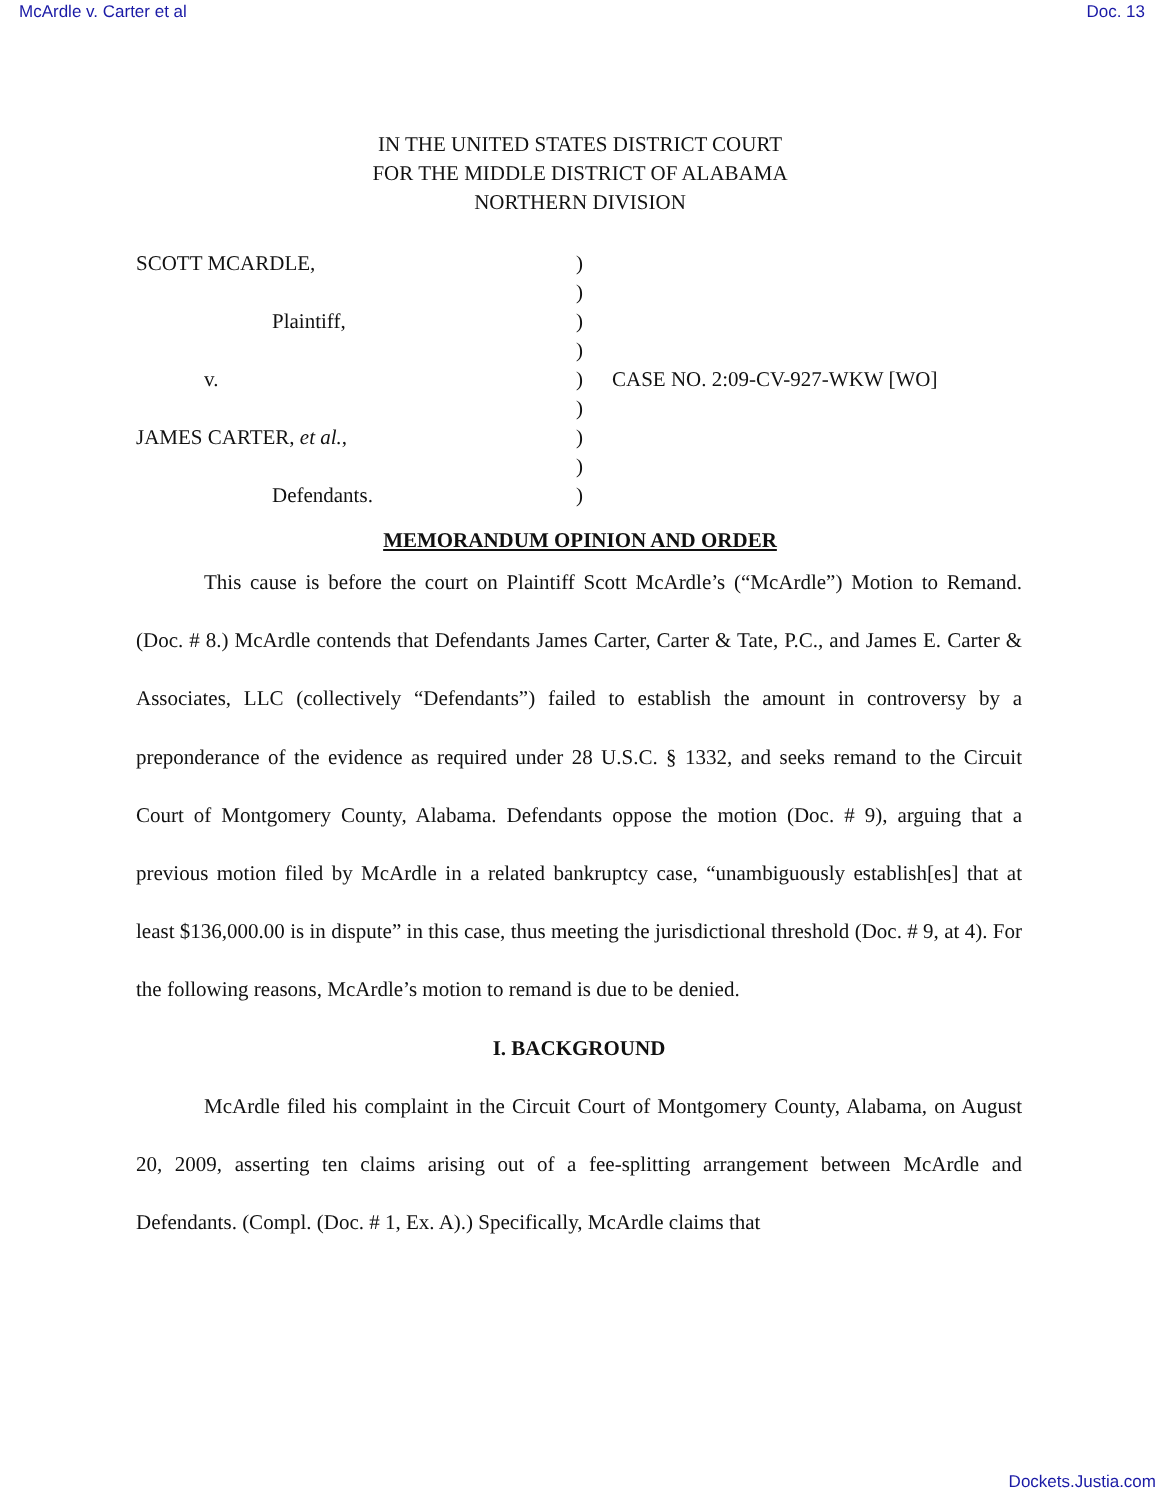McArdle v. Carter et al Doc. 13
IN THE UNITED STATES DISTRICT COURT
FOR THE MIDDLE DISTRICT OF ALABAMA
NORTHERN DIVISION
SCOTT MCARDLE,
Plaintiff,
v.
JAMES CARTER, et al.,
Defendants.
)
)
)
)
)
)
)
)
)
CASE NO. 2:09-CV-927-WKW [WO]
MEMORANDUM OPINION AND ORDER
This cause is before the court on Plaintiff Scott McArdle’s (“McArdle”) Motion to Remand. (Doc. # 8.) McArdle contends that Defendants James Carter, Carter & Tate, P.C., and James E. Carter & Associates, LLC (collectively “Defendants”) failed to establish the amount in controversy by a preponderance of the evidence as required under 28 U.S.C. § 1332, and seeks remand to the Circuit Court of Montgomery County, Alabama. Defendants oppose the motion (Doc. # 9), arguing that a previous motion filed by McArdle in a related bankruptcy case, “unambiguously establish[es] that at least $136,000.00 is in dispute” in this case, thus meeting the jurisdictional threshold (Doc. # 9, at 4). For the following reasons, McArdle’s motion to remand is due to be denied.
I. BACKGROUND
McArdle filed his complaint in the Circuit Court of Montgomery County, Alabama, on August 20, 2009, asserting ten claims arising out of a fee-splitting arrangement between McArdle and Defendants. (Compl. (Doc. # 1, Ex. A).) Specifically, McArdle claims that
Dockets.Justia.com